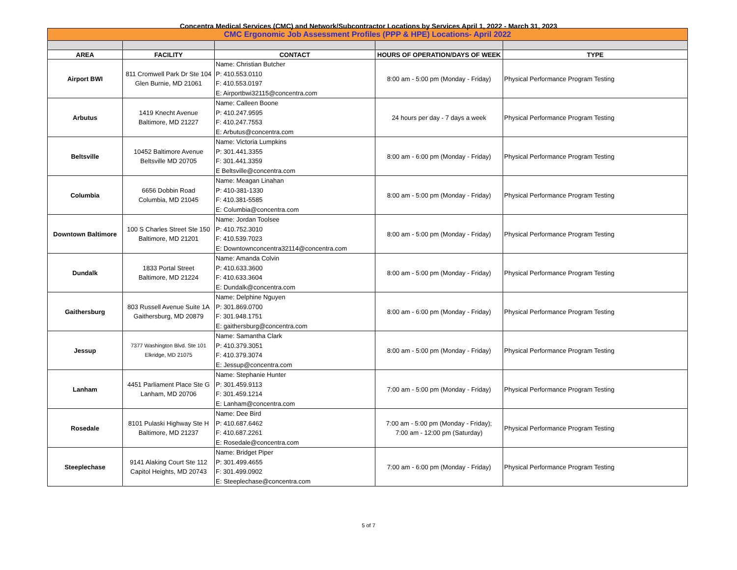Concentra Medical Services (CMC) and Network/Subcontractor Locations by Services April 1, 2022 - March 31, 2023
| CMC Ergonomic Job Assessment Profiles (PPP & HPE) Locations- April 2022 | | | | |
| AREA | FACILITY | CONTACT | HOURS OF OPERATION/DAYS OF WEEK | TYPE |
| Airport BWI | 811 Cromwell Park Dr Ste 104 Glen Burnie, MD 21061 | Name: Christian Butcher P: 410.553.0110 F: 410.553.0197 E: Airportbwi32115@concentra.com | 8:00 am - 5:00 pm (Monday - Friday) | Physical Performance Program Testing |
| Arbutus | 1419 Knecht Avenue Baltimore, MD 21227 | Name: Calleen Boone P: 410.247.9595 F: 410.247.7553 E: Arbutus@concentra.com | 24 hours per day - 7 days a week | Physical Performance Program Testing |
| Beltsville | 10452 Baltimore Avenue Beltsville MD 20705 | Name: Victoria Lumpkins P: 301.441.3355 F: 301.441.3359 E Beltsville@concentra.com | 8:00 am - 6:00 pm (Monday - Friday) | Physical Performance Program Testing |
| Columbia | 6656 Dobbin Road Columbia, MD 21045 | Name: Meagan Linahan P: 410-381-1330 F: 410.381-5585 E: Columbia@concentra.com | 8:00 am - 5:00 pm (Monday - Friday) | Physical Performance Program Testing |
| Downtown Baltimore | 100 S Charles Street Ste 150 Baltimore, MD 21201 | Name: Jordan Toolsee P: 410.752.3010 F: 410.539.7023 E: Downtownconcentra32114@concentra.com | 8:00 am - 5:00 pm (Monday - Friday) | Physical Performance Program Testing |
| Dundalk | 1833 Portal Street Baltimore, MD 21224 | Name: Amanda Colvin P: 410.633.3600 F: 410.633.3604 E: Dundalk@concentra.com | 8:00 am - 5:00 pm (Monday - Friday) | Physical Performance Program Testing |
| Gaithersburg | 803 Russell Avenue Suite 1A Gaithersburg, MD 20879 | Name: Delphine Nguyen P: 301.869.0700 F: 301.948.1751 E: gaithersburg@concentra.com | 8:00 am - 6:00 pm (Monday - Friday) | Physical Performance Program Testing |
| Jessup | 7377 Washington Blvd. Ste 101 Elkridge, MD 21075 | Name: Samantha Clark P: 410.379.3051 F: 410.379.3074 E: Jessup@concentra.com | 8:00 am - 5:00 pm (Monday - Friday) | Physical Performance Program Testing |
| Lanham | 4451 Parliament Place Ste G Lanham, MD 20706 | Name: Stephanie Hunter P: 301.459.9113 F: 301.459.1214 E: Lanham@concentra.com | 7:00 am - 5:00 pm (Monday - Friday) | Physical Performance Program Testing |
| Rosedale | 8101 Pulaski Highway Ste H Baltimore, MD 21237 | Name: Dee Bird P: 410.687.6462 F: 410.687.2261 E: Rosedale@concentra.com | 7:00 am - 5:00 pm (Monday - Friday); 7:00 am - 12:00 pm (Saturday) | Physical Performance Program Testing |
| Steeplechase | 9141 Alaking Court Ste 112 Capitol Heights, MD 20743 | Name: Bridget Piper P: 301.499.4655 F: 301.499.0902 E: Steeplechase@concentra.com | 7:00 am - 6:00 pm (Monday - Friday) | Physical Performance Program Testing |
5 of 7